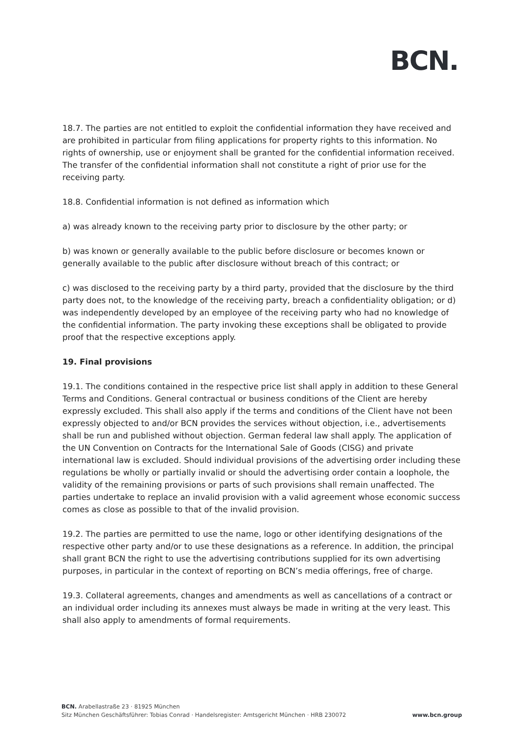BCN.
18.7. The parties are not entitled to exploit the confidential information they have received and are prohibited in particular from filing applications for property rights to this information. No rights of ownership, use or enjoyment shall be granted for the confidential information received. The transfer of the confidential information shall not constitute a right of prior use for the receiving party.
18.8. Confidential information is not defined as information which
a) was already known to the receiving party prior to disclosure by the other party; or
b) was known or generally available to the public before disclosure or becomes known or generally available to the public after disclosure without breach of this contract; or
c) was disclosed to the receiving party by a third party, provided that the disclosure by the third party does not, to the knowledge of the receiving party, breach a confidentiality obligation; or d) was independently developed by an employee of the receiving party who had no knowledge of the confidential information. The party invoking these exceptions shall be obligated to provide proof that the respective exceptions apply.
19. Final provisions
19.1. The conditions contained in the respective price list shall apply in addition to these General Terms and Conditions. General contractual or business conditions of the Client are hereby expressly excluded. This shall also apply if the terms and conditions of the Client have not been expressly objected to and/or BCN provides the services without objection, i.e., advertisements shall be run and published without objection. German federal law shall apply. The application of the UN Convention on Contracts for the International Sale of Goods (CISG) and private international law is excluded. Should individual provisions of the advertising order including these regulations be wholly or partially invalid or should the advertising order contain a loophole, the validity of the remaining provisions or parts of such provisions shall remain unaffected. The parties undertake to replace an invalid provision with a valid agreement whose economic success comes as close as possible to that of the invalid provision.
19.2. The parties are permitted to use the name, logo or other identifying designations of the respective other party and/or to use these designations as a reference. In addition, the principal shall grant BCN the right to use the advertising contributions supplied for its own advertising purposes, in particular in the context of reporting on BCN’s media offerings, free of charge.
19.3. Collateral agreements, changes and amendments as well as cancellations of a contract or an individual order including its annexes must always be made in writing at the very least. This shall also apply to amendments of formal requirements.
BCN. Arabellastraße 23 · 81925 München
Sitz München Geschäftsführer: Tobias Conrad · Handelsregister: Amtsgericht München · HRB 230072
www.bcn.group